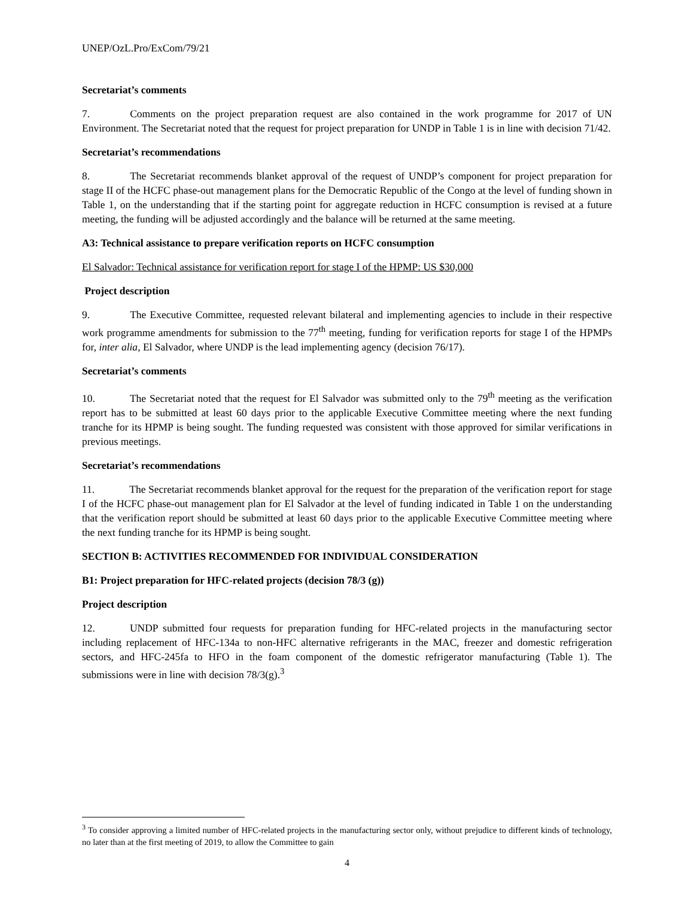UNEP/OzL.Pro/ExCom/79/21
Secretariat’s comments
7. Comments on the project preparation request are also contained in the work programme for 2017 of UN Environment. The Secretariat noted that the request for project preparation for UNDP in Table 1 is in line with decision 71/42.
Secretariat’s recommendations
8. The Secretariat recommends blanket approval of the request of UNDP’s component for project preparation for stage II of the HCFC phase-out management plans for the Democratic Republic of the Congo at the level of funding shown in Table 1, on the understanding that if the starting point for aggregate reduction in HCFC consumption is revised at a future meeting, the funding will be adjusted accordingly and the balance will be returned at the same meeting.
A3: Technical assistance to prepare verification reports on HCFC consumption
El Salvador: Technical assistance for verification report for stage I of the HPMP: US $30,000
Project description
9. The Executive Committee, requested relevant bilateral and implementing agencies to include in their respective work programme amendments for submission to the 77<sup>th</sup> meeting, funding for verification reports for stage I of the HPMPs for, inter alia, El Salvador, where UNDP is the lead implementing agency (decision 76/17).
Secretariat’s comments
10. The Secretariat noted that the request for El Salvador was submitted only to the 79<sup>th</sup> meeting as the verification report has to be submitted at least 60 days prior to the applicable Executive Committee meeting where the next funding tranche for its HPMP is being sought. The funding requested was consistent with those approved for similar verifications in previous meetings.
Secretariat’s recommendations
11. The Secretariat recommends blanket approval for the request for the preparation of the verification report for stage I of the HCFC phase-out management plan for El Salvador at the level of funding indicated in Table 1 on the understanding that the verification report should be submitted at least 60 days prior to the applicable Executive Committee meeting where the next funding tranche for its HPMP is being sought.
SECTION B: ACTIVITIES RECOMMENDED FOR INDIVIDUAL CONSIDERATION
B1: Project preparation for HFC-related projects (decision 78/3 (g))
Project description
12. UNDP submitted four requests for preparation funding for HFC-related projects in the manufacturing sector including replacement of HFC-134a to non-HFC alternative refrigerants in the MAC, freezer and domestic refrigeration sectors, and HFC-245fa to HFO in the foam component of the domestic refrigerator manufacturing (Table 1). The submissions were in line with decision 78/3(g).<sup>3</sup>
<sup>3</sup> To consider approving a limited number of HFC-related projects in the manufacturing sector only, without prejudice to different kinds of technology, no later than at the first meeting of 2019, to allow the Committee to gain
4